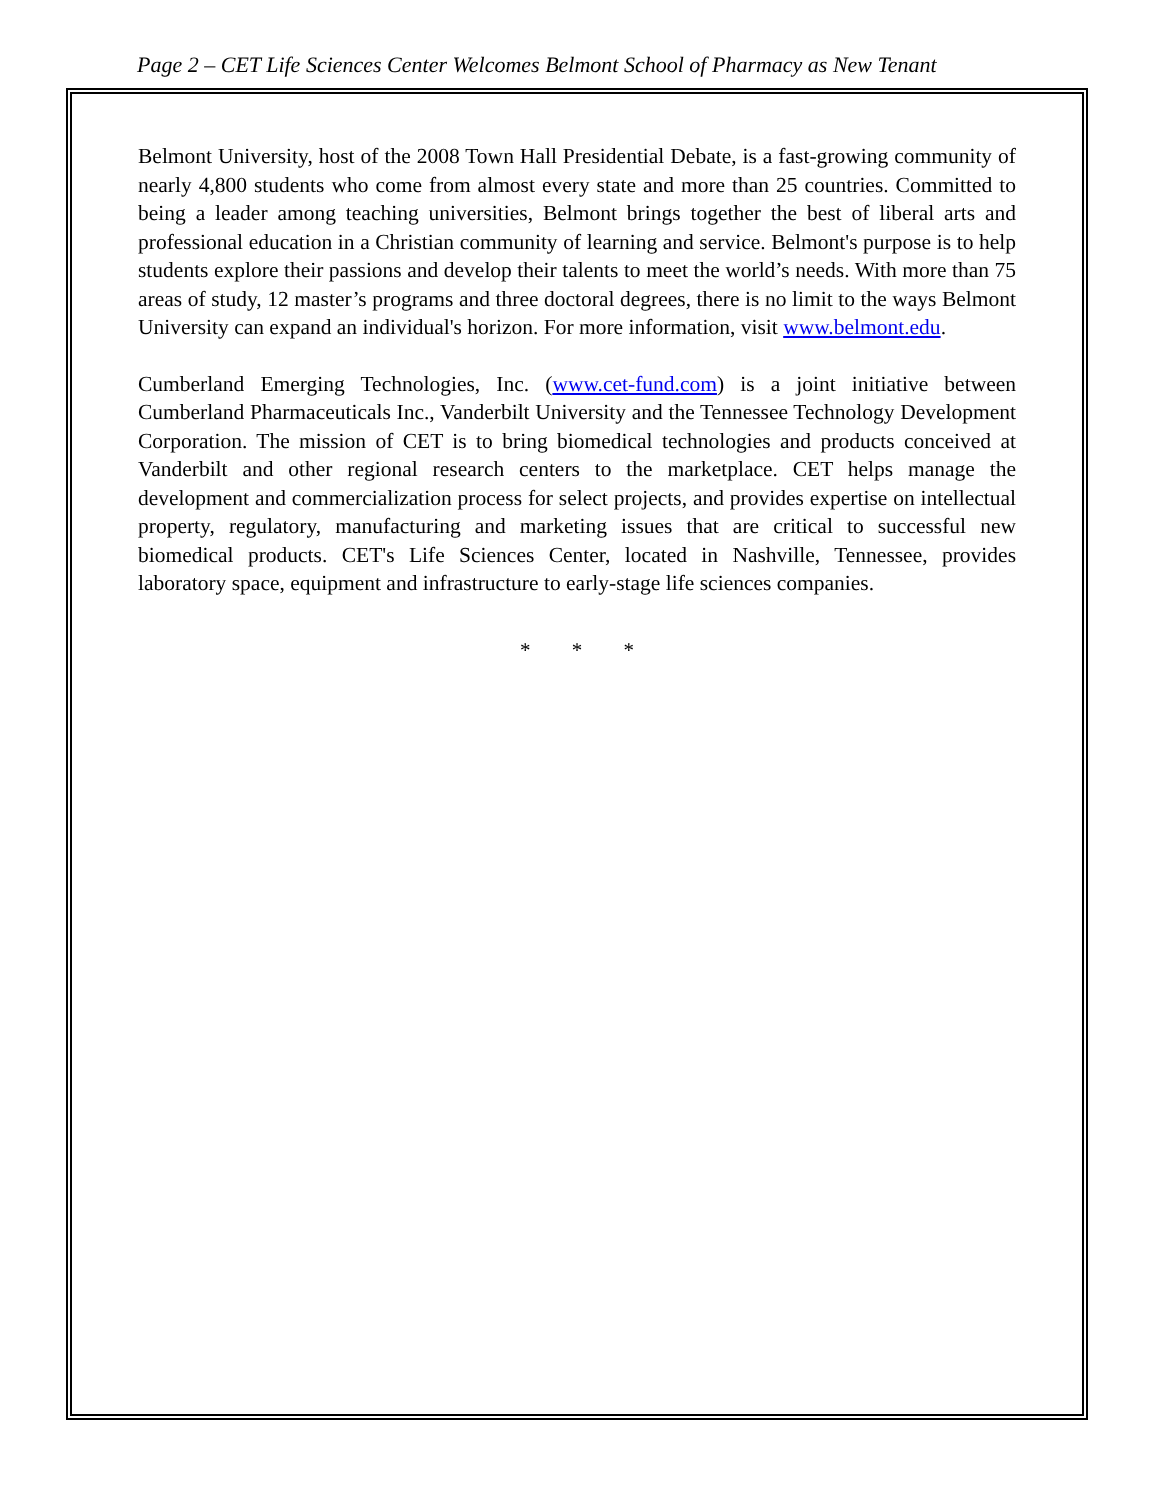Page 2 – CET Life Sciences Center Welcomes Belmont School of Pharmacy as New Tenant
Belmont University, host of the 2008 Town Hall Presidential Debate, is a fast-growing community of nearly 4,800 students who come from almost every state and more than 25 countries. Committed to being a leader among teaching universities, Belmont brings together the best of liberal arts and professional education in a Christian community of learning and service. Belmont's purpose is to help students explore their passions and develop their talents to meet the world’s needs. With more than 75 areas of study, 12 master’s programs and three doctoral degrees, there is no limit to the ways Belmont University can expand an individual's horizon. For more information, visit www.belmont.edu.
Cumberland Emerging Technologies, Inc. (www.cet-fund.com) is a joint initiative between Cumberland Pharmaceuticals Inc., Vanderbilt University and the Tennessee Technology Development Corporation. The mission of CET is to bring biomedical technologies and products conceived at Vanderbilt and other regional research centers to the marketplace. CET helps manage the development and commercialization process for select projects, and provides expertise on intellectual property, regulatory, manufacturing and marketing issues that are critical to successful new biomedical products. CET's Life Sciences Center, located in Nashville, Tennessee, provides laboratory space, equipment and infrastructure to early-stage life sciences companies.
* * *